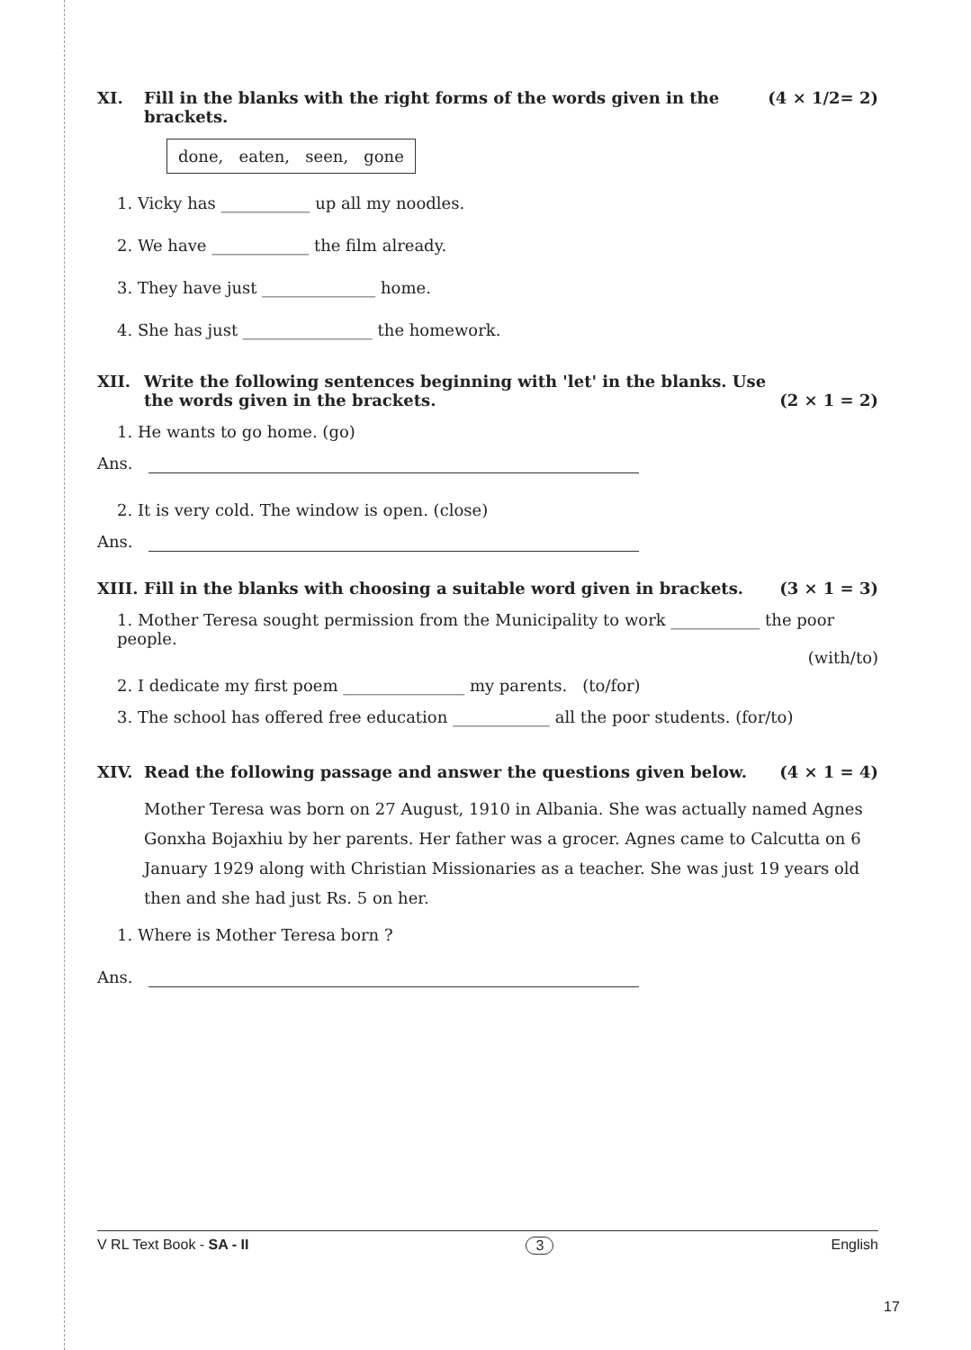XI. Fill in the blanks with the right forms of the words given in the brackets. (4 × 1/2= 2)
done, eaten, seen, gone
1. Vicky has ___________ up all my noodles.
2. We have ____________ the film already.
3. They have just ______________ home.
4. She has just ________________ the homework.
XII. Write the following sentences beginning with 'let' in the blanks. Use the words given in the brackets. (2 × 1 = 2)
1. He wants to go home. (go)
Ans.
2. It is very cold. The window is open. (close)
Ans.
XIII. Fill in the blanks with choosing a suitable word given in brackets. (3 × 1 = 3)
1. Mother Teresa sought permission from the Municipality to work ___________ the poor people.
(with/to)
2. I dedicate my first poem _______________ my parents. (to/for)
3. The school has offered free education ____________ all the poor students. (for/to)
XIV. Read the following passage and answer the questions given below. (4 × 1 = 4)
Mother Teresa was born on 27 August, 1910 in Albania. She was actually named Agnes Gonxha Bojaxhiu by her parents. Her father was a grocer. Agnes came to Calcutta on 6 January 1929 along with Christian Missionaries as a teacher. She was just 19 years old then and she had just Rs. 5 on her.
1. Where is Mother Teresa born ?
Ans.
V RL Text Book - SA - II 3 English
17